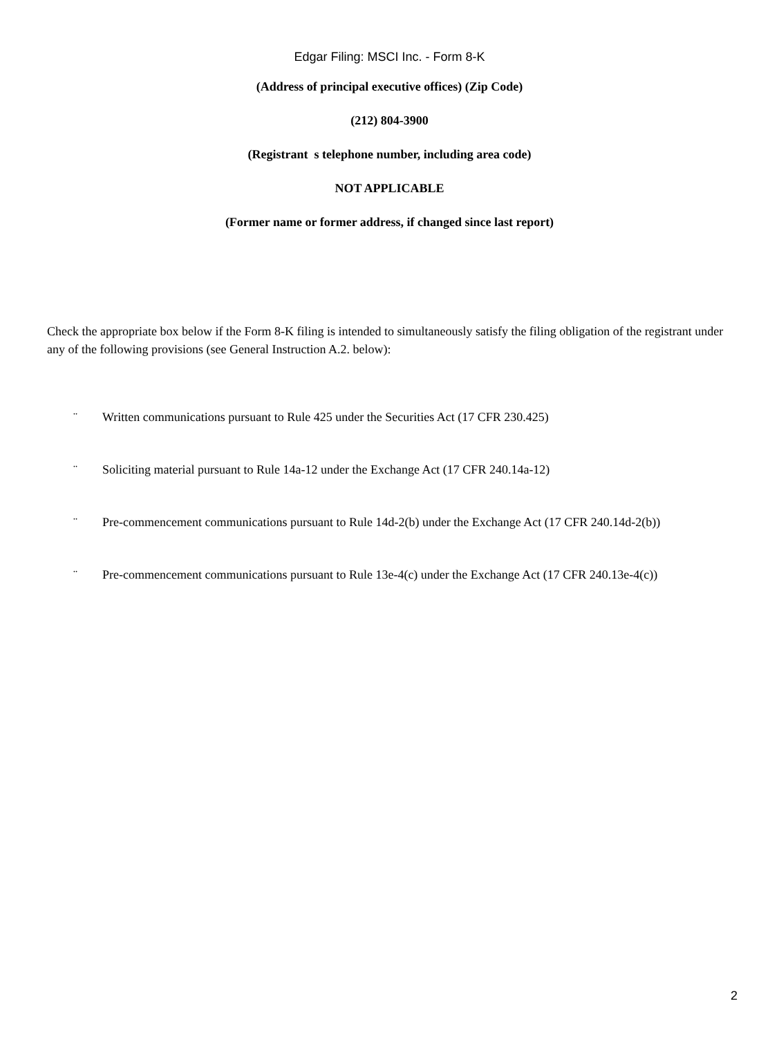Edgar Filing: MSCI Inc. - Form 8-K
(Address of principal executive offices) (Zip Code)
(212) 804-3900
(Registrant s telephone number, including area code)
NOT APPLICABLE
(Former name or former address, if changed since last report)
Check the appropriate box below if the Form 8-K filing is intended to simultaneously satisfy the filing obligation of the registrant under any of the following provisions (see General Instruction A.2. below):
¨ Written communications pursuant to Rule 425 under the Securities Act (17 CFR 230.425)
¨ Soliciting material pursuant to Rule 14a-12 under the Exchange Act (17 CFR 240.14a-12)
¨ Pre-commencement communications pursuant to Rule 14d-2(b) under the Exchange Act (17 CFR 240.14d-2(b))
¨ Pre-commencement communications pursuant to Rule 13e-4(c) under the Exchange Act (17 CFR 240.13e-4(c))
2